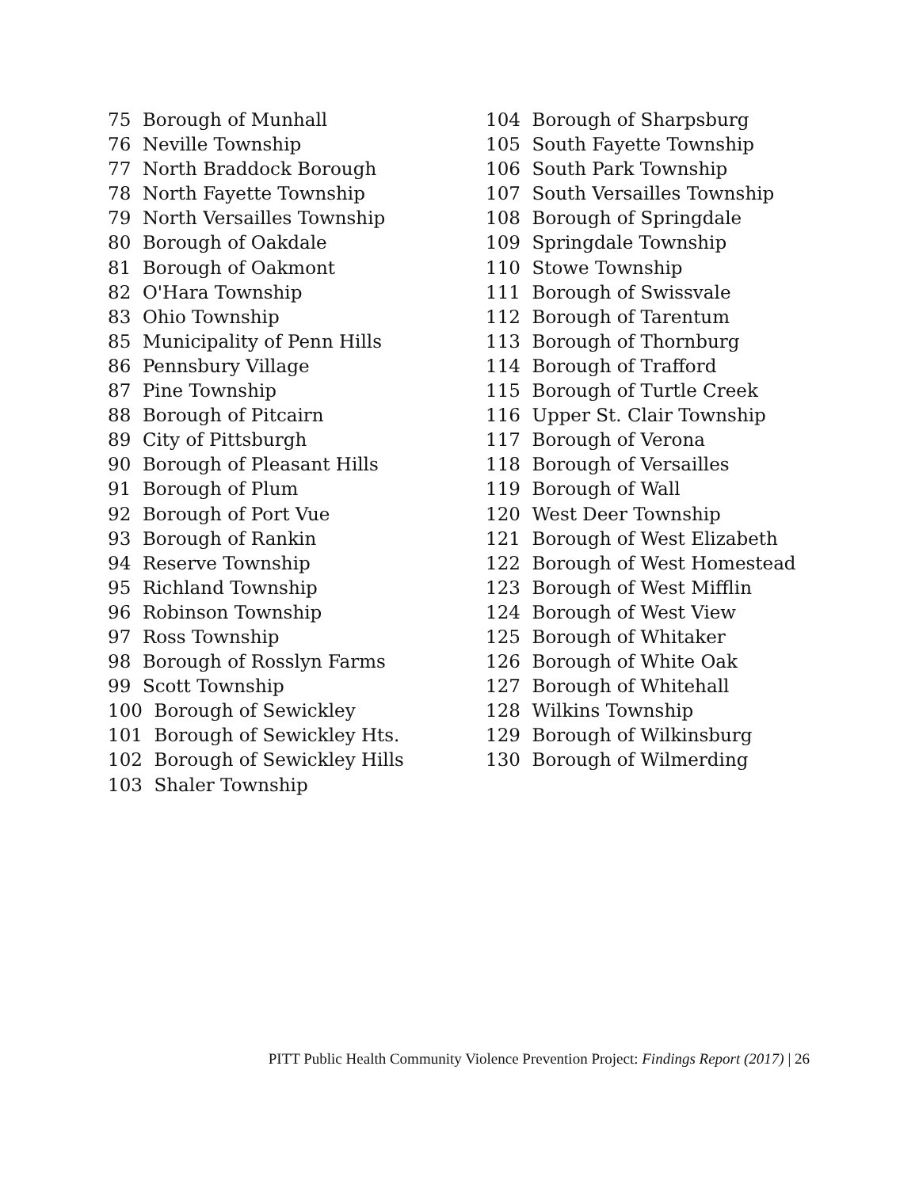75 Borough of Munhall
76 Neville Township
77 North Braddock Borough
78 North Fayette Township
79 North Versailles Township
80 Borough of Oakdale
81 Borough of Oakmont
82 O'Hara Township
83 Ohio Township
85 Municipality of Penn Hills
86 Pennsbury Village
87 Pine Township
88 Borough of Pitcairn
89 City of Pittsburgh
90 Borough of Pleasant Hills
91 Borough of Plum
92 Borough of Port Vue
93 Borough of Rankin
94 Reserve Township
95 Richland Township
96 Robinson Township
97 Ross Township
98 Borough of Rosslyn Farms
99 Scott Township
100 Borough of Sewickley
101 Borough of Sewickley Hts.
102 Borough of Sewickley Hills
103 Shaler Township
104 Borough of Sharpsburg
105 South Fayette Township
106 South Park Township
107 South Versailles Township
108 Borough of Springdale
109 Springdale Township
110 Stowe Township
111 Borough of Swissvale
112 Borough of Tarentum
113 Borough of Thornburg
114 Borough of Trafford
115 Borough of Turtle Creek
116 Upper St. Clair Township
117 Borough of Verona
118 Borough of Versailles
119 Borough of Wall
120 West Deer Township
121 Borough of West Elizabeth
122 Borough of West Homestead
123 Borough of West Mifflin
124 Borough of West View
125 Borough of Whitaker
126 Borough of White Oak
127 Borough of Whitehall
128 Wilkins Township
129 Borough of Wilkinsburg
130 Borough of Wilmerding
PITT Public Health Community Violence Prevention Project: Findings Report (2017) | 26